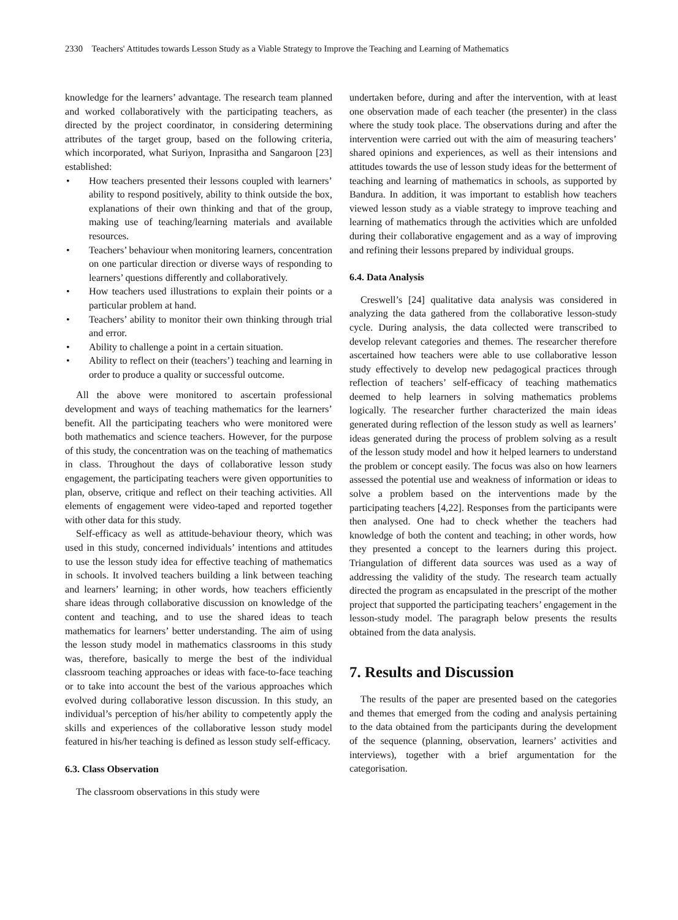2330 Teachers' Attitudes towards Lesson Study as a Viable Strategy to Improve the Teaching and Learning of Mathematics
knowledge for the learners’ advantage. The research team planned and worked collaboratively with the participating teachers, as directed by the project coordinator, in considering determining attributes of the target group, based on the following criteria, which incorporated, what Suriyon, Inprasitha and Sangaroon [23] established:
• How teachers presented their lessons coupled with learners’ ability to respond positively, ability to think outside the box, explanations of their own thinking and that of the group, making use of teaching/learning materials and available resources.
• Teachers’ behaviour when monitoring learners, concentration on one particular direction or diverse ways of responding to learners’ questions differently and collaboratively.
• How teachers used illustrations to explain their points or a particular problem at hand.
• Teachers’ ability to monitor their own thinking through trial and error.
• Ability to challenge a point in a certain situation.
• Ability to reflect on their (teachers’) teaching and learning in order to produce a quality or successful outcome.
All the above were monitored to ascertain professional development and ways of teaching mathematics for the learners’ benefit. All the participating teachers who were monitored were both mathematics and science teachers. However, for the purpose of this study, the concentration was on the teaching of mathematics in class. Throughout the days of collaborative lesson study engagement, the participating teachers were given opportunities to plan, observe, critique and reflect on their teaching activities. All elements of engagement were video-taped and reported together with other data for this study.
Self-efficacy as well as attitude-behaviour theory, which was used in this study, concerned individuals’ intentions and attitudes to use the lesson study idea for effective teaching of mathematics in schools. It involved teachers building a link between teaching and learners’ learning; in other words, how teachers efficiently share ideas through collaborative discussion on knowledge of the content and teaching, and to use the shared ideas to teach mathematics for learners’ better understanding. The aim of using the lesson study model in mathematics classrooms in this study was, therefore, basically to merge the best of the individual classroom teaching approaches or ideas with face-to-face teaching or to take into account the best of the various approaches which evolved during collaborative lesson discussion. In this study, an individual’s perception of his/her ability to competently apply the skills and experiences of the collaborative lesson study model featured in his/her teaching is defined as lesson study self-efficacy.
6.3. Class Observation
The classroom observations in this study were
undertaken before, during and after the intervention, with at least one observation made of each teacher (the presenter) in the class where the study took place. The observations during and after the intervention were carried out with the aim of measuring teachers’ shared opinions and experiences, as well as their intensions and attitudes towards the use of lesson study ideas for the betterment of teaching and learning of mathematics in schools, as supported by Bandura. In addition, it was important to establish how teachers viewed lesson study as a viable strategy to improve teaching and learning of mathematics through the activities which are unfolded during their collaborative engagement and as a way of improving and refining their lessons prepared by individual groups.
6.4. Data Analysis
Creswell’s [24] qualitative data analysis was considered in analyzing the data gathered from the collaborative lesson-study cycle. During analysis, the data collected were transcribed to develop relevant categories and themes. The researcher therefore ascertained how teachers were able to use collaborative lesson study effectively to develop new pedagogical practices through reflection of teachers’ self-efficacy of teaching mathematics deemed to help learners in solving mathematics problems logically. The researcher further characterized the main ideas generated during reflection of the lesson study as well as learners’ ideas generated during the process of problem solving as a result of the lesson study model and how it helped learners to understand the problem or concept easily. The focus was also on how learners assessed the potential use and weakness of information or ideas to solve a problem based on the interventions made by the participating teachers [4,22]. Responses from the participants were then analysed. One had to check whether the teachers had knowledge of both the content and teaching; in other words, how they presented a concept to the learners during this project. Triangulation of different data sources was used as a way of addressing the validity of the study. The research team actually directed the program as encapsulated in the prescript of the mother project that supported the participating teachers’ engagement in the lesson-study model. The paragraph below presents the results obtained from the data analysis.
7. Results and Discussion
The results of the paper are presented based on the categories and themes that emerged from the coding and analysis pertaining to the data obtained from the participants during the development of the sequence (planning, observation, learners’ activities and interviews), together with a brief argumentation for the categorisation.